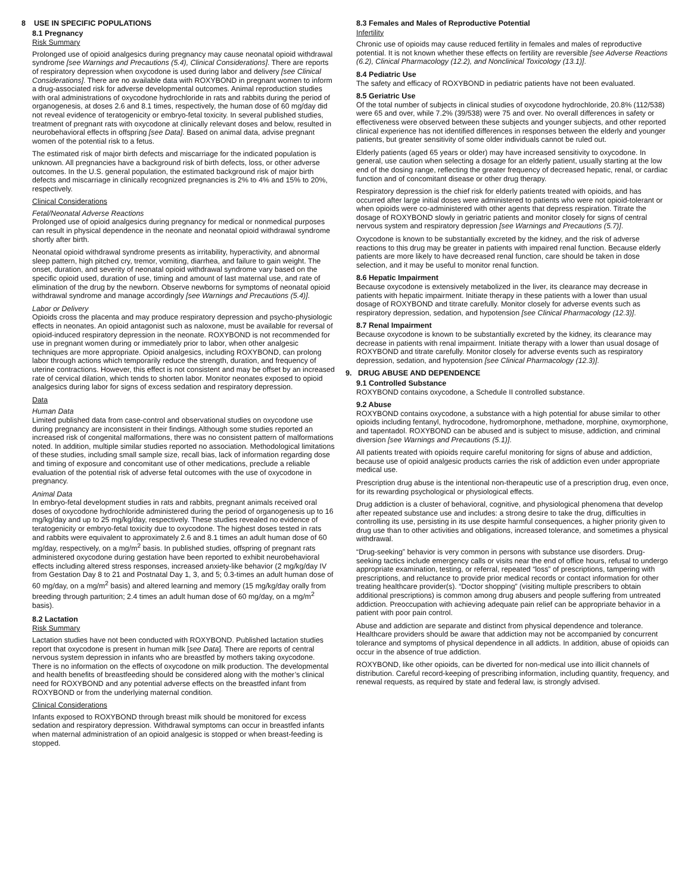8 USE IN SPECIFIC POPULATIONS
8.1 Pregnancy
Risk Summary
Prolonged use of opioid analgesics during pregnancy may cause neonatal opioid withdrawal syndrome [see Warnings and Precautions (5.4), Clinical Considerations]. There are reports of respiratory depression when oxycodone is used during labor and delivery [see Clinical Considerations]. There are no available data with ROXYBOND in pregnant women to inform a drug-associated risk for adverse developmental outcomes. Animal reproduction studies with oral administrations of oxycodone hydrochloride in rats and rabbits during the period of organogenesis, at doses 2.6 and 8.1 times, respectively, the human dose of 60 mg/day did not reveal evidence of teratogenicity or embryo-fetal toxicity. In several published studies, treatment of pregnant rats with oxycodone at clinically relevant doses and below, resulted in neurobehavioral effects in offspring [see Data]. Based on animal data, advise pregnant women of the potential risk to a fetus.
The estimated risk of major birth defects and miscarriage for the indicated population is unknown. All pregnancies have a background risk of birth defects, loss, or other adverse outcomes. In the U.S. general population, the estimated background risk of major birth defects and miscarriage in clinically recognized pregnancies is 2% to 4% and 15% to 20%, respectively.
Clinical Considerations
Fetal/Neonatal Adverse Reactions
Prolonged use of opioid analgesics during pregnancy for medical or nonmedical purposes can result in physical dependence in the neonate and neonatal opioid withdrawal syndrome shortly after birth.
Neonatal opioid withdrawal syndrome presents as irritability, hyperactivity, and abnormal sleep pattern, high pitched cry, tremor, vomiting, diarrhea, and failure to gain weight. The onset, duration, and severity of neonatal opioid withdrawal syndrome vary based on the specific opioid used, duration of use, timing and amount of last maternal use, and rate of elimination of the drug by the newborn. Observe newborns for symptoms of neonatal opioid withdrawal syndrome and manage accordingly [see Warnings and Precautions (5.4)].
Labor or Delivery
Opioids cross the placenta and may produce respiratory depression and psycho-physiologic effects in neonates. An opioid antagonist such as naloxone, must be available for reversal of opioid-induced respiratory depression in the neonate. ROXYBOND is not recommended for use in pregnant women during or immediately prior to labor, when other analgesic techniques are more appropriate. Opioid analgesics, including ROXYBOND, can prolong labor through actions which temporarily reduce the strength, duration, and frequency of uterine contractions. However, this effect is not consistent and may be offset by an increased rate of cervical dilation, which tends to shorten labor. Monitor neonates exposed to opioid analgesics during labor for signs of excess sedation and respiratory depression.
Data
Human Data
Limited published data from case-control and observational studies on oxycodone use during pregnancy are inconsistent in their findings. Although some studies reported an increased risk of congenital malformations, there was no consistent pattern of malformations noted. In addition, multiple similar studies reported no association. Methodological limitations of these studies, including small sample size, recall bias, lack of information regarding dose and timing of exposure and concomitant use of other medications, preclude a reliable evaluation of the potential risk of adverse fetal outcomes with the use of oxycodone in pregnancy.
Animal Data
In embryo-fetal development studies in rats and rabbits, pregnant animals received oral doses of oxycodone hydrochloride administered during the period of organogenesis up to 16 mg/kg/day and up to 25 mg/kg/day, respectively. These studies revealed no evidence of teratogenicity or embryo-fetal toxicity due to oxycodone. The highest doses tested in rats and rabbits were equivalent to approximately 2.6 and 8.1 times an adult human dose of 60 mg/day, respectively, on a mg/m<sup>2</sup> basis. In published studies, offspring of pregnant rats administered oxycodone during gestation have been reported to exhibit neurobehavioral effects including altered stress responses, increased anxiety-like behavior (2 mg/kg/day IV from Gestation Day 8 to 21 and Postnatal Day 1, 3, and 5; 0.3-times an adult human dose of 60 mg/day, on a mg/m<sup>2</sup> basis) and altered learning and memory (15 mg/kg/day orally from breeding through parturition; 2.4 times an adult human dose of 60 mg/day, on a mg/m<sup>2</sup> basis).
8.2 Lactation
Risk Summary
Lactation studies have not been conducted with ROXYBOND. Published lactation studies report that oxycodone is present in human milk [see Data]. There are reports of central nervous system depression in infants who are breastfed by mothers taking oxycodone. There is no information on the effects of oxycodone on milk production. The developmental and health benefits of breastfeeding should be considered along with the mother’s clinical need for ROXYBOND and any potential adverse effects on the breastfed infant from ROXYBOND or from the underlying maternal condition.
Clinical Considerations
Infants exposed to ROXYBOND through breast milk should be monitored for excess sedation and respiratory depression. Withdrawal symptoms can occur in breastfed infants when maternal administration of an opioid analgesic is stopped or when breast-feeding is stopped.
8.3 Females and Males of Reproductive Potential
Infertility
Chronic use of opioids may cause reduced fertility in females and males of reproductive potential. It is not known whether these effects on fertility are reversible [see Adverse Reactions (6.2), Clinical Pharmacology (12.2), and Nonclinical Toxicology (13.1)].
8.4 Pediatric Use
The safety and efficacy of ROXYBOND in pediatric patients have not been evaluated.
8.5 Geriatric Use
Of the total number of subjects in clinical studies of oxycodone hydrochloride, 20.8% (112/538) were 65 and over, while 7.2% (39/538) were 75 and over. No overall differences in safety or effectiveness were observed between these subjects and younger subjects, and other reported clinical experience has not identified differences in responses between the elderly and younger patients, but greater sensitivity of some older individuals cannot be ruled out.
Elderly patients (aged 65 years or older) may have increased sensitivity to oxycodone. In general, use caution when selecting a dosage for an elderly patient, usually starting at the low end of the dosing range, reflecting the greater frequency of decreased hepatic, renal, or cardiac function and of concomitant disease or other drug therapy.
Respiratory depression is the chief risk for elderly patients treated with opioids, and has occurred after large initial doses were administered to patients who were not opioid-tolerant or when opioids were co-administered with other agents that depress respiration. Titrate the dosage of ROXYBOND slowly in geriatric patients and monitor closely for signs of central nervous system and respiratory depression [see Warnings and Precautions (5.7)].
Oxycodone is known to be substantially excreted by the kidney, and the risk of adverse reactions to this drug may be greater in patients with impaired renal function. Because elderly patients are more likely to have decreased renal function, care should be taken in dose selection, and it may be useful to monitor renal function.
8.6 Hepatic Impairment
Because oxycodone is extensively metabolized in the liver, its clearance may decrease in patients with hepatic impairment. Initiate therapy in these patients with a lower than usual dosage of ROXYBOND and titrate carefully. Monitor closely for adverse events such as respiratory depression, sedation, and hypotension [see Clinical Pharmacology (12.3)].
8.7 Renal Impairment
Because oxycodone is known to be substantially excreted by the kidney, its clearance may decrease in patients with renal impairment. Initiate therapy with a lower than usual dosage of ROXYBOND and titrate carefully. Monitor closely for adverse events such as respiratory depression, sedation, and hypotension [see Clinical Pharmacology (12.3)].
9. DRUG ABUSE AND DEPENDENCE
9.1 Controlled Substance
ROXYBOND contains oxycodone, a Schedule II controlled substance.
9.2 Abuse
ROXYBOND contains oxycodone, a substance with a high potential for abuse similar to other opioids including fentanyl, hydrocodone, hydromorphone, methadone, morphine, oxymorphone, and tapentadol. ROXYBOND can be abused and is subject to misuse, addiction, and criminal diversion [see Warnings and Precautions (5.1)].
All patients treated with opioids require careful monitoring for signs of abuse and addiction, because use of opioid analgesic products carries the risk of addiction even under appropriate medical use.
Prescription drug abuse is the intentional non-therapeutic use of a prescription drug, even once, for its rewarding psychological or physiological effects.
Drug addiction is a cluster of behavioral, cognitive, and physiological phenomena that develop after repeated substance use and includes: a strong desire to take the drug, difficulties in controlling its use, persisting in its use despite harmful consequences, a higher priority given to drug use than to other activities and obligations, increased tolerance, and sometimes a physical withdrawal.
“Drug-seeking” behavior is very common in persons with substance use disorders. Drug-seeking tactics include emergency calls or visits near the end of office hours, refusal to undergo appropriate examination, testing, or referral, repeated “loss” of prescriptions, tampering with prescriptions, and reluctance to provide prior medical records or contact information for other treating healthcare provider(s). “Doctor shopping” (visiting multiple prescribers to obtain additional prescriptions) is common among drug abusers and people suffering from untreated addiction. Preoccupation with achieving adequate pain relief can be appropriate behavior in a patient with poor pain control.
Abuse and addiction are separate and distinct from physical dependence and tolerance. Healthcare providers should be aware that addiction may not be accompanied by concurrent tolerance and symptoms of physical dependence in all addicts. In addition, abuse of opioids can occur in the absence of true addiction.
ROXYBOND, like other opioids, can be diverted for non-medical use into illicit channels of distribution. Careful record-keeping of prescribing information, including quantity, frequency, and renewal requests, as required by state and federal law, is strongly advised.